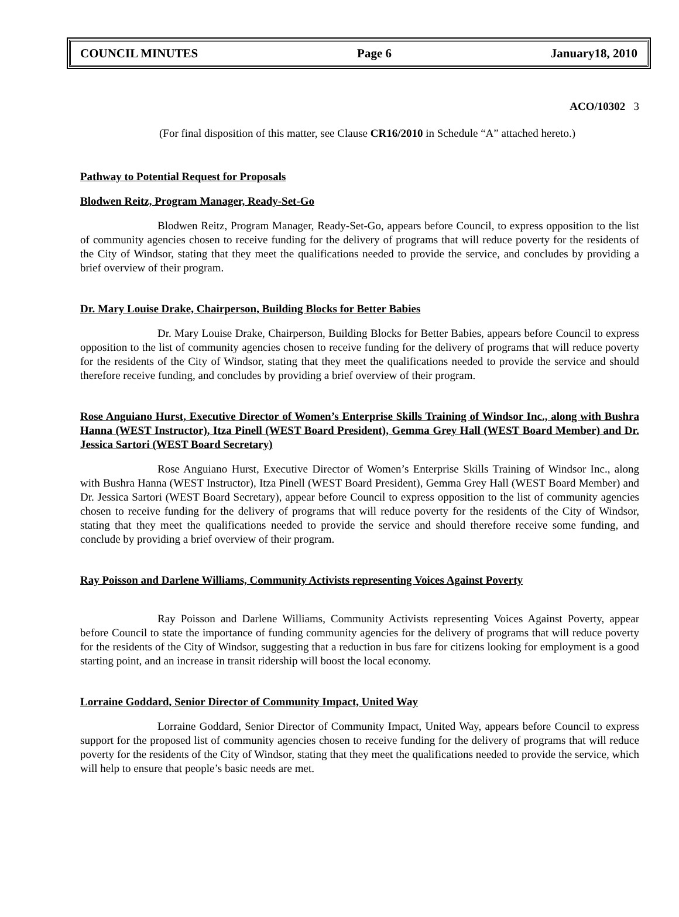COUNCIL MINUTES Page 6 January18, 2010
ACO/10302 3
(For final disposition of this matter, see Clause CR16/2010 in Schedule “A” attached hereto.)
Pathway to Potential Request for Proposals
Blodwen Reitz, Program Manager, Ready-Set-Go
Blodwen Reitz, Program Manager, Ready-Set-Go, appears before Council, to express opposition to the list of community agencies chosen to receive funding for the delivery of programs that will reduce poverty for the residents of the City of Windsor, stating that they meet the qualifications needed to provide the service, and concludes by providing a brief overview of their program.
Dr. Mary Louise Drake, Chairperson, Building Blocks for Better Babies
Dr. Mary Louise Drake, Chairperson, Building Blocks for Better Babies, appears before Council to express opposition to the list of community agencies chosen to receive funding for the delivery of programs that will reduce poverty for the residents of the City of Windsor, stating that they meet the qualifications needed to provide the service and should therefore receive funding, and concludes by providing a brief overview of their program.
Rose Anguiano Hurst, Executive Director of Women’s Enterprise Skills Training of Windsor Inc., along with Bushra Hanna (WEST Instructor), Itza Pinell (WEST Board President), Gemma Grey Hall (WEST Board Member) and Dr. Jessica Sartori (WEST Board Secretary)
Rose Anguiano Hurst, Executive Director of Women’s Enterprise Skills Training of Windsor Inc., along with Bushra Hanna (WEST Instructor), Itza Pinell (WEST Board President), Gemma Grey Hall (WEST Board Member) and Dr. Jessica Sartori (WEST Board Secretary), appear before Council to express opposition to the list of community agencies chosen to receive funding for the delivery of programs that will reduce poverty for the residents of the City of Windsor, stating that they meet the qualifications needed to provide the service and should therefore receive some funding, and conclude by providing a brief overview of their program.
Ray Poisson and Darlene Williams, Community Activists representing Voices Against Poverty
Ray Poisson and Darlene Williams, Community Activists representing Voices Against Poverty, appear before Council to state the importance of funding community agencies for the delivery of programs that will reduce poverty for the residents of the City of Windsor, suggesting that a reduction in bus fare for citizens looking for employment is a good starting point, and an increase in transit ridership will boost the local economy.
Lorraine Goddard, Senior Director of Community Impact, United Way
Lorraine Goddard, Senior Director of Community Impact, United Way, appears before Council to express support for the proposed list of community agencies chosen to receive funding for the delivery of programs that will reduce poverty for the residents of the City of Windsor, stating that they meet the qualifications needed to provide the service, which will help to ensure that people’s basic needs are met.